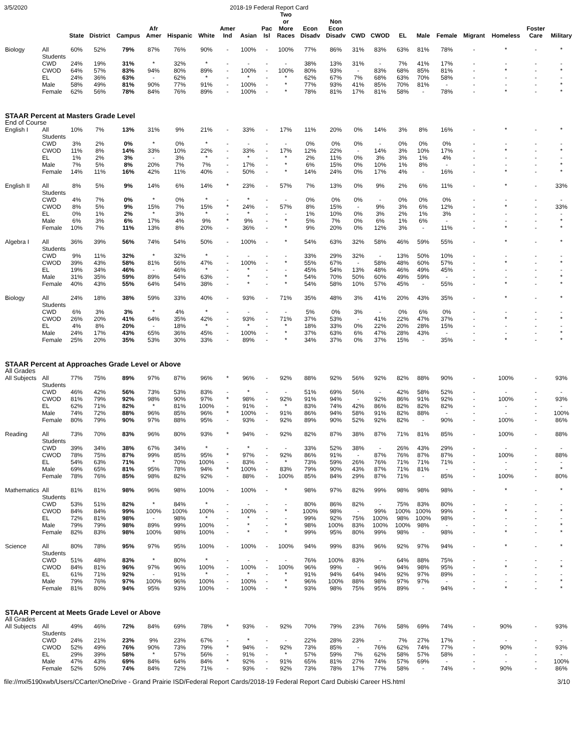3/5/2020 2018-19 Federal Report Card
| | | State | District | Campus | Afr Amer | Hispanic | White | Amer Ind | Asian | Pac Isl | Two or More Races | Econ Disadv | Non Econ Disadv | CWD | CWOD | EL | Male | Female | Migrant | Homeless | Foster Care | Military |
| --- | --- | --- | --- | --- | --- | --- | --- | --- | --- | --- | --- | --- | --- | --- | --- | --- | --- | --- | --- | --- | --- | --- |
| Biology | All Students | 60% | 52% | 79% | 87% | 76% | 90% | - | 100% | - | 100% | 77% | 86% | 31% | 83% | 63% | 81% | 78% | - | * | - | * |
| | CWD | 24% | 19% | 31% | * | 32% | * | - | - | - | - | 38% | 13% | 31% | - | 7% | 41% | 17% | - | - | - | - |
| | CWOD | 64% | 57% | 83% | 94% | 80% | 89% | - | 100% | - | 100% | 80% | 93% | - | 83% | 68% | 85% | 81% | - | * | - | * |
| | EL | 24% | 36% | 63% | - | 62% | * | - | * | - | * | 62% | 67% | 7% | 68% | 63% | 70% | 58% | - | - | - | - |
| | Male | 58% | 49% | 81% | 90% | 77% | 91% | - | 100% | - | * | 77% | 93% | 41% | 85% | 70% | 81% | - | - | - | - | * |
| | Female | 62% | 56% | 78% | 84% | 76% | 89% | - | 100% | - | * | 78% | 81% | 17% | 81% | 58% | - | 78% | - | * | - | * |
| STAAR Percent at Masters Grade Level | | | | | | | | | | | | | | | | | | | | | | |
| End of Course | | | | | | | | | | | | | | | | | | | | | | |
| English I | All Students | 10% | 7% | 13% | 31% | 9% | 21% | - | 33% | - | 17% | 11% | 20% | 0% | 14% | 3% | 8% | 16% | - | * | - | * |
| | CWD | 3% | 2% | 0% | * | 0% | * | - | - | - | - | 0% | 0% | 0% | - | 0% | 0% | 0% | - | - | - | - |
| | CWOD | 11% | 8% | 14% | 33% | 10% | 22% | - | 33% | - | 17% | 12% | 22% | - | 14% | 3% | 10% | 17% | - | * | - | * |
| | EL | 1% | 2% | 3% | - | 3% | * | - | * | - | * | 2% | 11% | 0% | 3% | 3% | 1% | 4% | - | - | - | - |
| | Male | 7% | 5% | 8% | 20% | 7% | 7% | - | 17% | - | * | 6% | 15% | 0% | 10% | 1% | 8% | - | - | - | - | * |
| | Female | 14% | 11% | 16% | 42% | 11% | 40% | - | 50% | - | * | 14% | 24% | 0% | 17% | 4% | - | 16% | - | * | - | * |
| English II | All Students | 8% | 5% | 9% | 14% | 6% | 14% | * | 23% | - | 57% | 7% | 13% | 0% | 9% | 2% | 6% | 11% | - | * | - | 33% |
| | CWD | 4% | 7% | 0% | * | 0% | * | - | * | - | - | 0% | 0% | 0% | - | 0% | 0% | 0% | - | - | - | - |
| | CWOD | 8% | 5% | 9% | 15% | 7% | 15% | * | 24% | - | 57% | 8% | 15% | - | 9% | 3% | 6% | 12% | - | * | - | 33% |
| | EL | 0% | 1% | 2% | * | 3% | * | - | * | - | - | 1% | 10% | 0% | 3% | 2% | 1% | 3% | - | - | - | - |
| | Male | 6% | 3% | 6% | 17% | 4% | 9% | * | 9% | - | * | 5% | 7% | 0% | 6% | 1% | 6% | - | - | - | - | * |
| | Female | 10% | 7% | 11% | 13% | 8% | 20% | - | 36% | - | * | 9% | 20% | 0% | 12% | 3% | - | 11% | - | * | - | * |
| Algebra I | All Students | 36% | 39% | 56% | 74% | 54% | 50% | - | 100% | - | * | 54% | 63% | 32% | 58% | 46% | 59% | 55% | - | * | - | * |
| | CWD | 9% | 11% | 32% | * | 32% | * | - | - | - | - | 33% | 29% | 32% | - | 13% | 50% | 10% | - | - | - | - |
| | CWOD | 39% | 43% | 58% | 81% | 56% | 47% | - | 100% | - | * | 55% | 67% | - | 58% | 48% | 60% | 57% | - | * | - | * |
| | EL | 19% | 34% | 46% | - | 46% | * | - | * | - | - | 45% | 54% | 13% | 48% | 46% | 49% | 45% | - | - | - | - |
| | Male | 31% | 35% | 59% | 89% | 54% | 63% | - | * | - | * | 54% | 70% | 50% | 60% | 49% | 59% | - | - | - | - | * |
| | Female | 40% | 43% | 55% | 64% | 54% | 38% | - | * | - | * | 54% | 58% | 10% | 57% | 45% | - | 55% | - | * | - | * |
| Biology | All Students | 24% | 18% | 38% | 59% | 33% | 40% | - | 93% | - | 71% | 35% | 48% | 3% | 41% | 20% | 43% | 35% | - | * | - | * |
| | CWD | 6% | 3% | 3% | * | 4% | * | - | - | - | - | 5% | 0% | 3% | - | 0% | 6% | 0% | - | - | - | - |
| | CWOD | 26% | 20% | 41% | 64% | 35% | 42% | - | 93% | - | 71% | 37% | 53% | - | 41% | 22% | 47% | 37% | - | * | - | * |
| | EL | 4% | 8% | 20% | - | 18% | * | - | * | - | * | 18% | 33% | 0% | 22% | 20% | 28% | 15% | - | - | - | - |
| | Male | 24% | 17% | 43% | 65% | 36% | 45% | - | 100% | - | * | 37% | 63% | 6% | 47% | 28% | 43% | - | - | - | - | * |
| | Female | 25% | 20% | 35% | 53% | 30% | 33% | - | 89% | - | * | 34% | 37% | 0% | 37% | 15% | - | 35% | - | * | - | * |
| STAAR Percent at Approaches Grade Level or Above | | | | | | | | | | | | | | | | | | | | | | |
| All Grades | | | | | | | | | | | | | | | | | | | | | | |
| All Subjects | All Students | 77% | 75% | 89% | 97% | 87% | 96% | * | 96% | - | 92% | 88% | 92% | 56% | 92% | 82% | 88% | 90% | - | 100% | - | 93% |
| | CWD | 46% | 42% | 56% | 73% | 53% | 83% | - | * | - | - | 51% | 69% | 56% | - | 42% | 58% | 52% | - | - | - | - |
| | CWOD | 81% | 79% | 92% | 98% | 90% | 97% | * | 98% | - | 92% | 91% | 94% | - | 92% | 86% | 91% | 92% | - | 100% | - | 93% |
| | EL | 62% | 71% | 82% | * | 81% | 100% | - | 91% | - | * | 83% | 74% | 42% | 86% | 82% | 82% | 82% | - | - | - | - |
| | Male | 74% | 72% | 88% | 96% | 85% | 96% | * | 100% | - | 91% | 86% | 94% | 58% | 91% | 82% | 88% | - | - | - | - | 100% |
| | Female | 80% | 79% | 90% | 97% | 88% | 95% | - | 93% | - | 92% | 89% | 90% | 52% | 92% | 82% | - | 90% | - | 100% | - | 86% |
| Reading | All Students | 73% | 70% | 83% | 96% | 80% | 93% | * | 94% | - | 92% | 82% | 87% | 38% | 87% | 71% | 81% | 85% | - | 100% | - | 88% |
| | CWD | 39% | 34% | 38% | 67% | 34% | * | - | * | - | - | 33% | 52% | 38% | - | 26% | 43% | 29% | - | - | - | - |
| | CWOD | 78% | 75% | 87% | 99% | 85% | 95% | * | 97% | - | 92% | 86% | 91% | - | 87% | 76% | 87% | 87% | - | 100% | - | 88% |
| | EL | 54% | 63% | 71% | * | 70% | 100% | - | 83% | - | * | 73% | 59% | 26% | 76% | 71% | 71% | 71% | - | - | - | - |
| | Male | 69% | 65% | 81% | 95% | 78% | 94% | * | 100% | - | 83% | 79% | 90% | 43% | 87% | 71% | 81% | - | - | - | - | * |
| | Female | 78% | 76% | 85% | 98% | 82% | 92% | - | 88% | - | 100% | 85% | 84% | 29% | 87% | 71% | - | 85% | - | 100% | - | 80% |
| Mathematics | All Students | 81% | 81% | 98% | 96% | 98% | 100% | - | 100% | - | * | 98% | 97% | 82% | 99% | 98% | 98% | 98% | - | * | - | * |
| | CWD | 53% | 51% | 82% | * | 84% | * | - | - | - | - | 80% | 86% | 82% | - | 75% | 83% | 80% | - | - | - | - |
| | CWOD | 84% | 84% | 99% | 100% | 100% | 100% | - | 100% | - | * | 100% | 98% | - | 99% | 100% | 100% | 99% | - | * | - | * |
| | EL | 72% | 81% | 98% | - | 98% | * | - | * | - | - | 99% | 92% | 75% | 100% | 98% | 100% | 98% | - | - | - | - |
| | Male | 79% | 79% | 98% | 89% | 99% | 100% | - | * | - | * | 98% | 100% | 83% | 100% | 100% | 98% | - | - | - | - | * |
| | Female | 82% | 83% | 98% | 100% | 98% | 100% | - | * | - | * | 99% | 95% | 80% | 99% | 98% | - | 98% | - | * | - | * |
| Science | All Students | 80% | 78% | 95% | 97% | 95% | 100% | - | 100% | - | 100% | 94% | 99% | 83% | 96% | 92% | 97% | 94% | - | * | - | * |
| | CWD | 51% | 48% | 83% | * | 80% | * | - | - | - | - | 76% | 100% | 83% | - | 64% | 88% | 75% | - | - | - | - |
| | CWOD | 84% | 81% | 96% | 97% | 96% | 100% | - | 100% | - | 100% | 96% | 99% | - | 96% | 94% | 98% | 95% | - | * | - | * |
| | EL | 61% | 71% | 92% | - | 91% | * | - | * | - | * | 91% | 94% | 64% | 94% | 92% | 97% | 89% | - | - | - | - |
| | Male | 79% | 76% | 97% | 100% | 96% | 100% | - | 100% | - | * | 96% | 100% | 88% | 98% | 97% | 97% | - | - | - | - | * |
| | Female | 81% | 80% | 94% | 95% | 93% | 100% | - | 100% | - | * | 93% | 98% | 75% | 95% | 89% | - | 94% | - | * | - | * |
| STAAR Percent at Meets Grade Level or Above | | | | | | | | | | | | | | | | | | | | | | |
| All Grades | | | | | | | | | | | | | | | | | | | | | | |
| All Subjects | All Students | 49% | 46% | 72% | 84% | 69% | 78% | * | 93% | - | 92% | 70% | 79% | 23% | 76% | 58% | 69% | 74% | - | 90% | - | 93% |
| | CWD | 24% | 21% | 23% | 9% | 23% | 67% | - | * | - | - | 22% | 28% | 23% | - | 7% | 27% | 17% | - | - | - | - |
| | CWOD | 52% | 49% | 76% | 90% | 73% | 79% | * | 94% | - | 92% | 73% | 85% | - | 76% | 62% | 74% | 77% | - | 90% | - | 93% |
| | EL | 29% | 39% | 58% | * | 57% | 56% | - | 91% | - | * | 57% | 59% | 7% | 62% | 58% | 57% | 58% | - | - | - | - |
| | Male | 47% | 43% | 69% | 84% | 64% | 84% | * | 92% | - | 91% | 65% | 81% | 27% | 74% | 57% | 69% | - | - | - | - | 100% |
| | Female | 52% | 50% | 74% | 84% | 72% | 71% | - | 93% | - | 92% | 73% | 78% | 17% | 77% | 58% | - | 74% | - | 90% | - | 86% |
file://mxl5190xwb/Users/CCarter/OneDrive - Grand Prairie ISD/Federal Report Cards/2018-19 Federal Report Card Dubiski Career HS.html 3/10